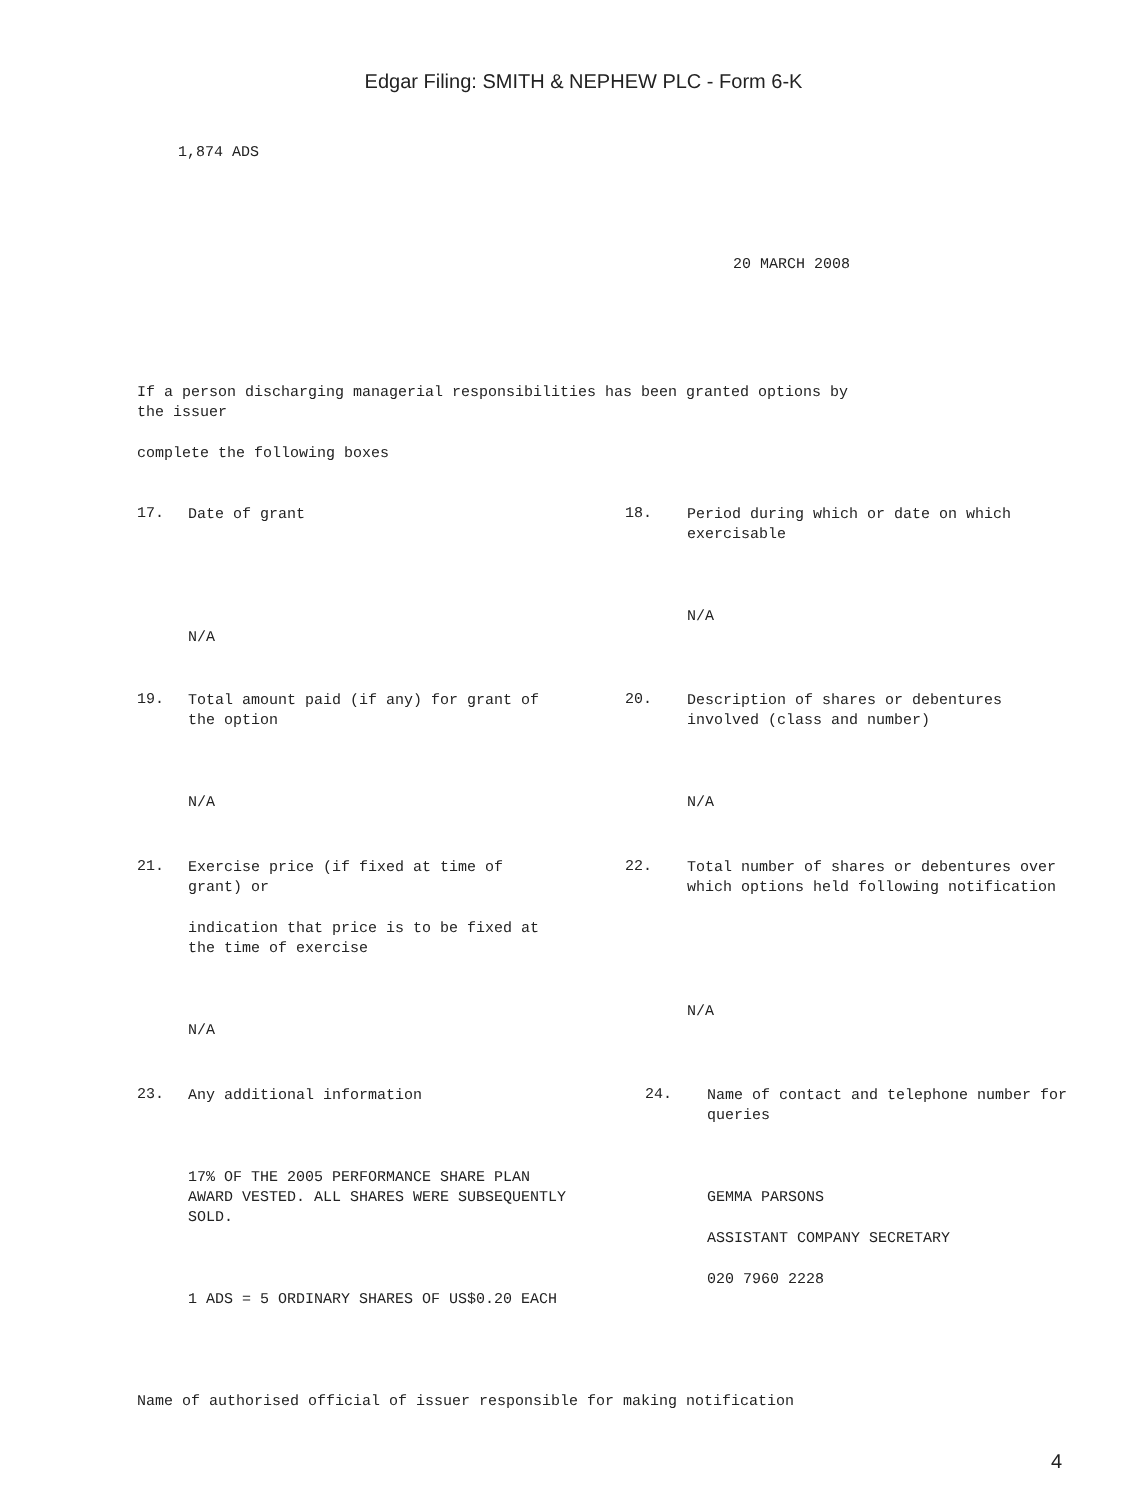Edgar Filing: SMITH & NEPHEW PLC - Form 6-K
1,874 ADS
20 MARCH 2008
If a person discharging managerial responsibilities has been granted options by
the issuer
complete the following boxes
17.
Date of grant
N/A
18.
Period during which or date on which
exercisable
N/A
19.
Total amount paid (if any) for grant of
the option
N/A
20.
Description of shares or debentures
involved (class and number)
N/A
21.
Exercise price (if fixed at time of
grant) or
indication that price is to be fixed at
the time of exercise
N/A
22.
Total number of shares or debentures over
which options held following notification
N/A
23.
Any additional information
17% OF THE 2005 PERFORMANCE SHARE PLAN
AWARD VESTED. ALL SHARES WERE SUBSEQUENTLY
SOLD.
1 ADS = 5 ORDINARY SHARES OF US$0.20 EACH
24.
Name of contact and telephone number for
queries
GEMMA PARSONS
ASSISTANT COMPANY SECRETARY
020 7960 2228
Name of authorised official of issuer responsible for making notification
4